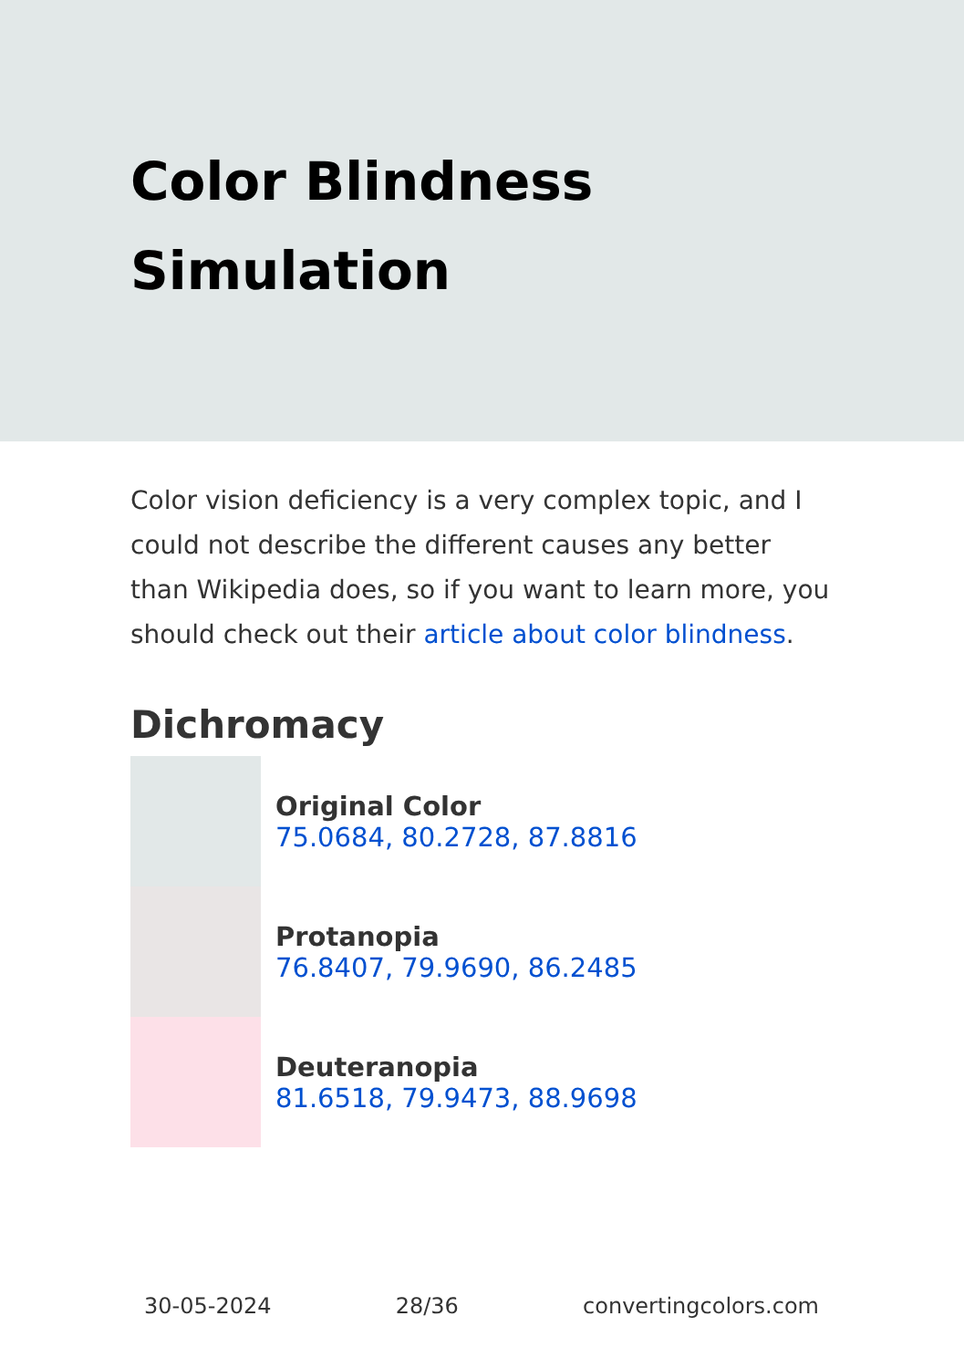Color Blindness Simulation
Color vision deficiency is a very complex topic, and I could not describe the different causes any better than Wikipedia does, so if you want to learn more, you should check out their article about color blindness.
Dichromacy
Original Color
75.0684, 80.2728, 87.8816
Protanopia
76.8407, 79.9690, 86.2485
Deuteranopia
81.6518, 79.9473, 88.9698
30-05-2024 28/36 convertingcolors.com